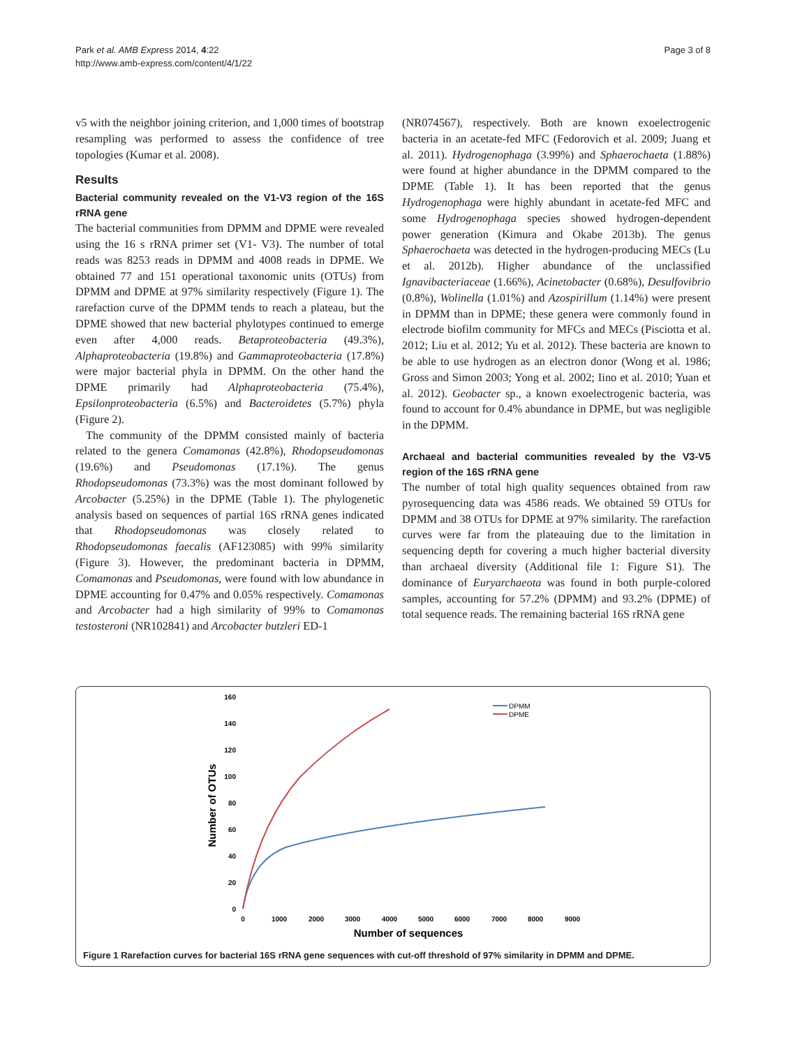Park et al. AMB Express 2014, 4:22
http://www.amb-express.com/content/4/1/22
Page 3 of 8
v5 with the neighbor joining criterion, and 1,000 times of bootstrap resampling was performed to assess the confidence of tree topologies (Kumar et al. 2008).
Results
Bacterial community revealed on the V1-V3 region of the 16S rRNA gene
The bacterial communities from DPMM and DPME were revealed using the 16 s rRNA primer set (V1- V3). The number of total reads was 8253 reads in DPMM and 4008 reads in DPME. We obtained 77 and 151 operational taxonomic units (OTUs) from DPMM and DPME at 97% similarity respectively (Figure 1). The rarefaction curve of the DPMM tends to reach a plateau, but the DPME showed that new bacterial phylotypes continued to emerge even after 4,000 reads. Betaproteobacteria (49.3%), Alphaproteobacteria (19.8%) and Gammaproteobacteria (17.8%) were major bacterial phyla in DPMM. On the other hand the DPME primarily had Alphaproteobacteria (75.4%), Epsilonproteobacteria (6.5%) and Bacteroidetes (5.7%) phyla (Figure 2).
The community of the DPMM consisted mainly of bacteria related to the genera Comamonas (42.8%), Rhodopseudomonas (19.6%) and Pseudomonas (17.1%). The genus Rhodopseudomonas (73.3%) was the most dominant followed by Arcobacter (5.25%) in the DPME (Table 1). The phylogenetic analysis based on sequences of partial 16S rRNA genes indicated that Rhodopseudomonas was closely related to Rhodopseudomonas faecalis (AF123085) with 99% similarity (Figure 3). However, the predominant bacteria in DPMM, Comamonas and Pseudomonas, were found with low abundance in DPME accounting for 0.47% and 0.05% respectively. Comamonas and Arcobacter had a high similarity of 99% to Comamonas testosteroni (NR102841) and Arcobacter butzleri ED-1
(NR074567), respectively. Both are known exoelectrogenic bacteria in an acetate-fed MFC (Fedorovich et al. 2009; Juang et al. 2011). Hydrogenophaga (3.99%) and Sphaerochaeta (1.88%) were found at higher abundance in the DPMM compared to the DPME (Table 1). It has been reported that the genus Hydrogenophaga were highly abundant in acetate-fed MFC and some Hydrogenophaga species showed hydrogen-dependent power generation (Kimura and Okabe 2013b). The genus Sphaerochaeta was detected in the hydrogen-producing MECs (Lu et al. 2012b). Higher abundance of the unclassified Ignavibacteriaceae (1.66%), Acinetobacter (0.68%), Desulfovibrio (0.8%), Wolinella (1.01%) and Azospirillum (1.14%) were present in DPMM than in DPME; these genera were commonly found in electrode biofilm community for MFCs and MECs (Pisciotta et al. 2012; Liu et al. 2012; Yu et al. 2012). These bacteria are known to be able to use hydrogen as an electron donor (Wong et al. 1986; Gross and Simon 2003; Yong et al. 2002; Iino et al. 2010; Yuan et al. 2012). Geobacter sp., a known exoelectrogenic bacteria, was found to account for 0.4% abundance in DPME, but was negligible in the DPMM.
Archaeal and bacterial communities revealed by the V3-V5 region of the 16S rRNA gene
The number of total high quality sequences obtained from raw pyrosequencing data was 4586 reads. We obtained 59 OTUs for DPMM and 38 OTUs for DPME at 97% similarity. The rarefaction curves were far from the plateauing due to the limitation in sequencing depth for covering a much higher bacterial diversity than archaeal diversity (Additional file 1: Figure S1). The dominance of Euryarchaeota was found in both purple-colored samples, accounting for 57.2% (DPMM) and 93.2% (DPME) of total sequence reads. The remaining bacterial 16S rRNA gene
160
140
120
100
80
60
40
20
0
0
1000
2000
3000
4000
5000
6000
7000
8000
9000
Number of sequences
Number of OTUs
DPMM
DPME
Figure 1 Rarefaction curves for bacterial 16S rRNA gene sequences with cut-off threshold of 97% similarity in DPMM and DPME.